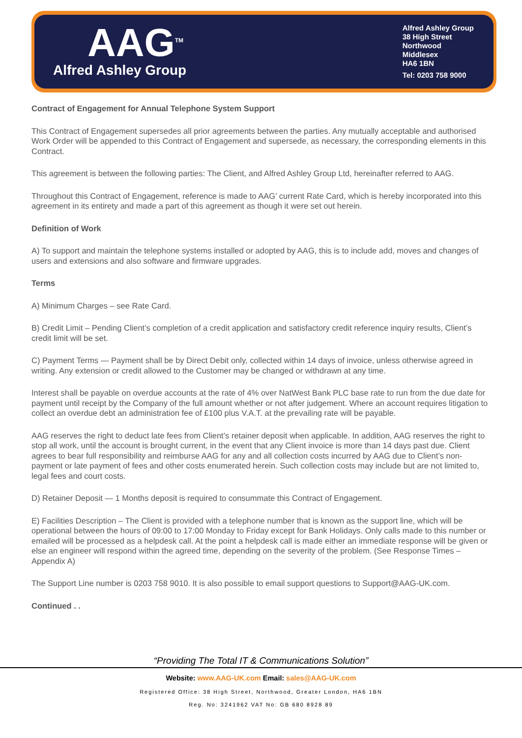AAG<sup>TM</sup>
Alfred Ashley Group
Alfred Ashley Group
38 High Street
Northwood
Middlesex
HA6 1BN
Tel: 0203 758 9000
Contract of Engagement for Annual Telephone System Support
This Contract of Engagement supersedes all prior agreements between the parties. Any mutually acceptable and authorised Work Order will be appended to this Contract of Engagement and supersede, as necessary, the corresponding elements in this Contract.
This agreement is between the following parties: The Client, and Alfred Ashley Group Ltd, hereinafter referred to AAG.
Throughout this Contract of Engagement, reference is made to AAG’ current Rate Card, which is hereby incorporated into this agreement in its entirety and made a part of this agreement as though it were set out herein.
Definition of Work
A) To support and maintain the telephone systems installed or adopted by AAG, this is to include add, moves and changes of users and extensions and also software and firmware upgrades.
Terms
A) Minimum Charges – see Rate Card.
B) Credit Limit – Pending Client’s completion of a credit application and satisfactory credit reference inquiry results, Client’s credit limit will be set.
C) Payment Terms — Payment shall be by Direct Debit only, collected within 14 days of invoice, unless otherwise agreed in writing. Any extension or credit allowed to the Customer may be changed or withdrawn at any time.
Interest shall be payable on overdue accounts at the rate of 4% over NatWest Bank PLC base rate to run from the due date for payment until receipt by the Company of the full amount whether or not after judgement. Where an account requires litigation to collect an overdue debt an administration fee of £100 plus V.A.T. at the prevailing rate will be payable.
AAG reserves the right to deduct late fees from Client’s retainer deposit when applicable. In addition, AAG reserves the right to stop all work, until the account is brought current, in the event that any Client invoice is more than 14 days past due. Client agrees to bear full responsibility and reimburse AAG for any and all collection costs incurred by AAG due to Client’s non-payment or late payment of fees and other costs enumerated herein. Such collection costs may include but are not limited to, legal fees and court costs.
D) Retainer Deposit — 1 Months deposit is required to consummate this Contract of Engagement.
E) Facilities Description – The Client is provided with a telephone number that is known as the support line, which will be operational between the hours of 09:00 to 17:00 Monday to Friday except for Bank Holidays. Only calls made to this number or emailed will be processed as a helpdesk call. At the point a helpdesk call is made either an immediate response will be given or else an engineer will respond within the agreed time, depending on the severity of the problem. (See Response Times – Appendix A)
The Support Line number is 0203 758 9010. It is also possible to email support questions to Support@AAG-UK.com.
Continued . .
“Providing The Total IT & Communications Solution”
Website: www.AAG-UK.com Email: sales@AAG-UK.com
Registered Office: 38 High Street, Northwood, Greater London, HA6 1BN
Reg. No: 3241962 VAT No: GB 680 8928 89